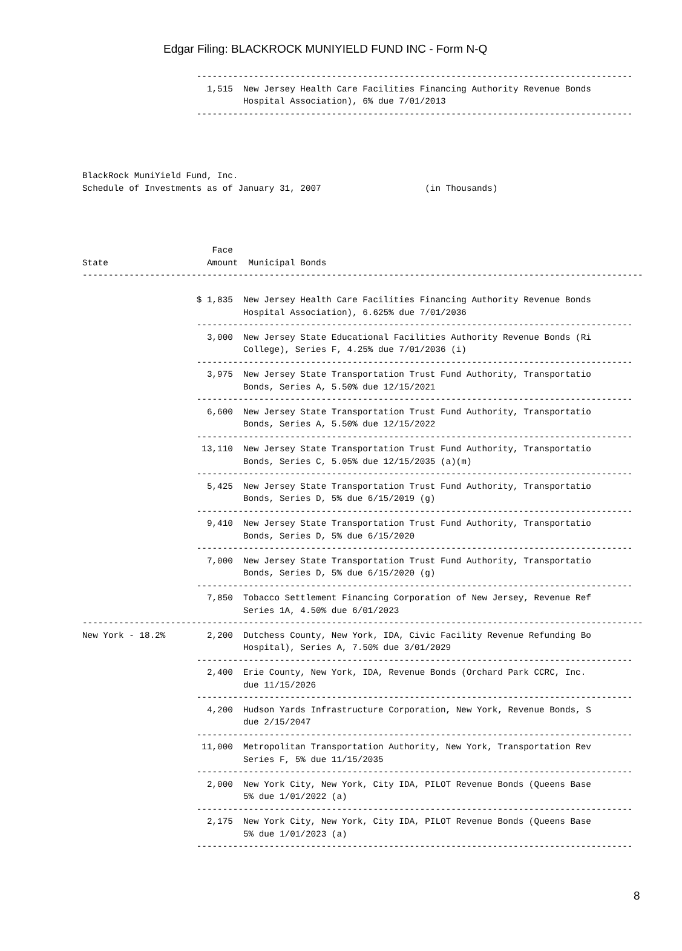Edgar Filing: BLACKROCK MUNIYIELD FUND INC - Form N-Q
                      ------------------------------------------------------------------------------------
                        1,515  New Jersey Health Care Facilities Financing Authority Revenue Bonds
                               Hospital Association), 6% due 7/01/2013
                      ------------------------------------------------------------------------------------




BlackRock MuniYield Fund, Inc.
Schedule of Investments as of January 31, 2007                    (in Thousands)




                         Face
State                   Amount  Municipal Bonds
------------------------------------------------------------------------------------------------------------

                      $ 1,835  New Jersey Health Care Facilities Financing Authority Revenue Bonds
                               Hospital Association), 6.625% due 7/01/2036
                      ------------------------------------------------------------------------------------
                        3,000  New Jersey State Educational Facilities Authority Revenue Bonds (Ri
                               College), Series F, 4.25% due 7/01/2036 (i)
                      ------------------------------------------------------------------------------------
                        3,975  New Jersey State Transportation Trust Fund Authority, Transportatio
                               Bonds, Series A, 5.50% due 12/15/2021
                      ------------------------------------------------------------------------------------
                        6,600  New Jersey State Transportation Trust Fund Authority, Transportatio
                               Bonds, Series A, 5.50% due 12/15/2022
                      ------------------------------------------------------------------------------------
                       13,110  New Jersey State Transportation Trust Fund Authority, Transportatio
                               Bonds, Series C, 5.05% due 12/15/2035 (a)(m)
                      ------------------------------------------------------------------------------------
                        5,425  New Jersey State Transportation Trust Fund Authority, Transportatio
                               Bonds, Series D, 5% due 6/15/2019 (g)
                      ------------------------------------------------------------------------------------
                        9,410  New Jersey State Transportation Trust Fund Authority, Transportatio
                               Bonds, Series D, 5% due 6/15/2020
                      ------------------------------------------------------------------------------------
                        7,000  New Jersey State Transportation Trust Fund Authority, Transportatio
                               Bonds, Series D, 5% due 6/15/2020 (g)
                      ------------------------------------------------------------------------------------
                        7,850  Tobacco Settlement Financing Corporation of New Jersey, Revenue Ref
                               Series 1A, 4.50% due 6/01/2023
------------------------------------------------------------------------------------------------------------
New York - 18.2%        2,200  Dutchess County, New York, IDA, Civic Facility Revenue Refunding Bo
                               Hospital), Series A, 7.50% due 3/01/2029
                      ------------------------------------------------------------------------------------
                        2,400  Erie County, New York, IDA, Revenue Bonds (Orchard Park CCRC, Inc.
                               due 11/15/2026
                      ------------------------------------------------------------------------------------
                        4,200  Hudson Yards Infrastructure Corporation, New York, Revenue Bonds, S
                               due 2/15/2047
                      ------------------------------------------------------------------------------------
                       11,000  Metropolitan Transportation Authority, New York, Transportation Rev
                               Series F, 5% due 11/15/2035
                      ------------------------------------------------------------------------------------
                        2,000  New York City, New York, City IDA, PILOT Revenue Bonds (Queens Base
                               5% due 1/01/2022 (a)
                      ------------------------------------------------------------------------------------
                        2,175  New York City, New York, City IDA, PILOT Revenue Bonds (Queens Base
                               5% due 1/01/2023 (a)
                      ------------------------------------------------------------------------------------
8